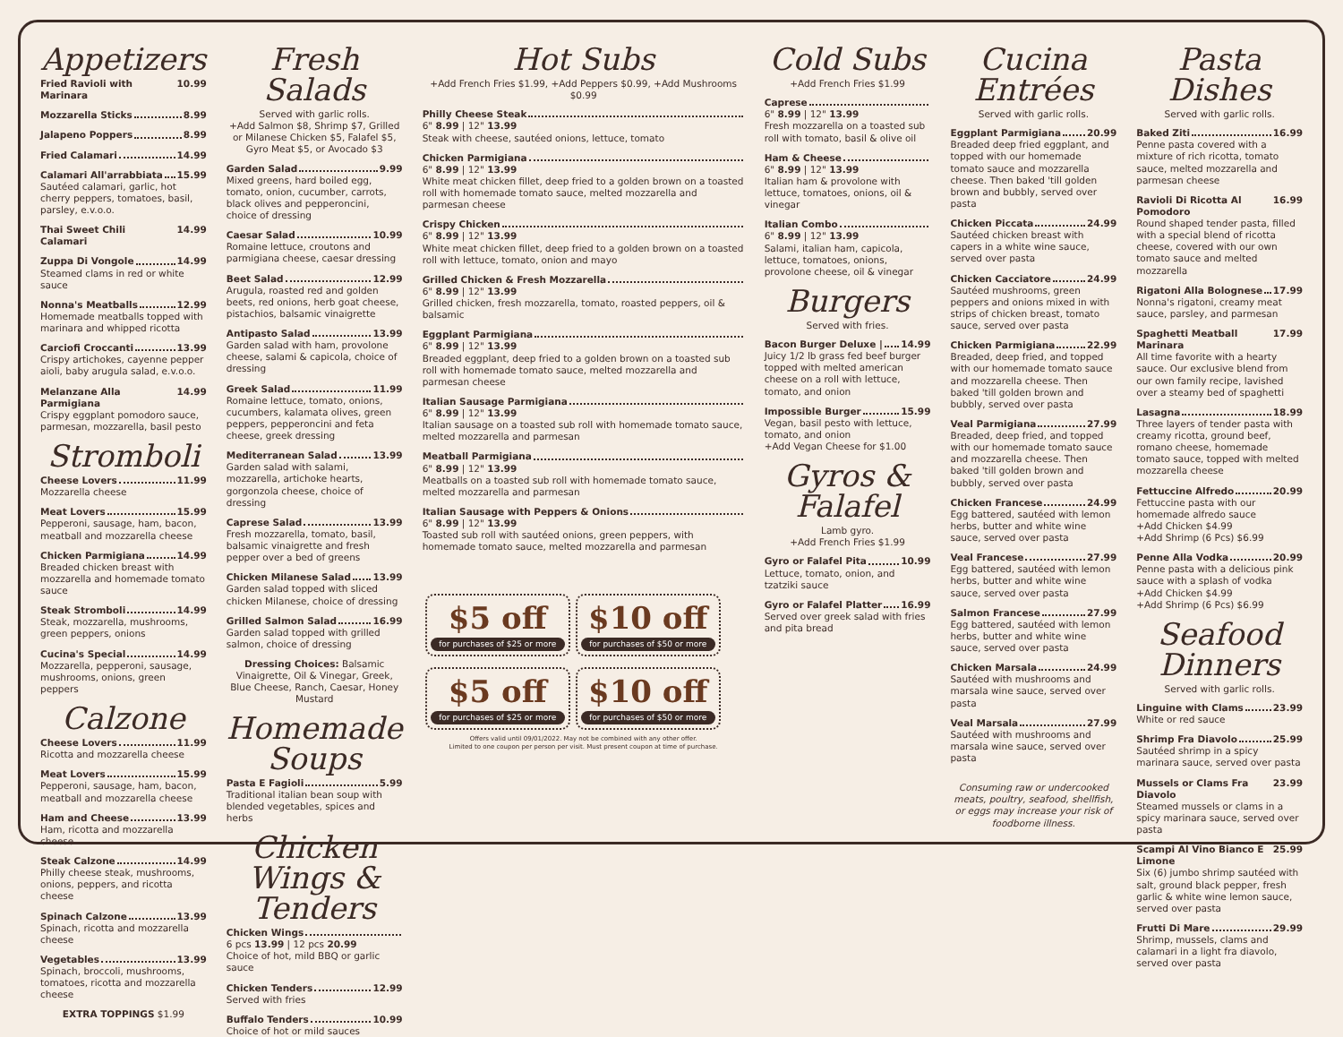Appetizers
Fried Ravioli with Marinara 10.99
Mozzarella Sticks 8.99
Jalapeno Poppers 8.99
Fried Calamari 14.99
Calamari All'arrabbiata 15.99
Sautéed calamari, garlic, hot cherry peppers, tomatoes, basil, parsley, e.v.o.o.
Thai Sweet Chili Calamari 14.99
Zuppa Di Vongole 14.99
Steamed clams in red or white sauce
Nonna's Meatballs 12.99
Homemade meatballs topped with marinara and whipped ricotta
Carciofi Croccanti 13.99
Crispy artichokes, cayenne pepper aioli, baby arugula salad, e.v.o.o.
Melanzane Alla Parmigiana 14.99
Crispy eggplant pomodoro sauce, parmesan, mozzarella, basil pesto
Stromboli
Cheese Lovers 11.99
Mozzarella cheese
Meat Lovers 15.99
Pepperoni, sausage, ham, bacon, meatball and mozzarella cheese
Chicken Parmigiana 14.99
Breaded chicken breast with mozzarella and homemade tomato sauce
Steak Stromboli 14.99
Steak, mozzarella, mushrooms, green peppers, onions
Cucina's Special 14.99
Mozzarella, pepperoni, sausage, mushrooms, onions, green peppers
Calzone
Cheese Lovers 11.99
Ricotta and mozzarella cheese
Meat Lovers 15.99
Pepperoni, sausage, ham, bacon, meatball and mozzarella cheese
Ham and Cheese 13.99
Ham, ricotta and mozzarella cheese
Steak Calzone 14.99
Philly cheese steak, mushrooms, onions, peppers, and ricotta cheese
Spinach Calzone 13.99
Spinach, ricotta and mozzarella cheese
Vegetables 13.99
Spinach, broccoli, mushrooms, tomatoes, ricotta and mozzarella cheese
EXTRA TOPPINGS $1.99
Fresh Salads
Served with garlic rolls.
+Add Salmon $8, Shrimp $7, Grilled or Milanese Chicken $5, Falafel $5, Gyro Meat $5, or Avocado $3
Garden Salad 9.99
Mixed greens, hard boiled egg, tomato, onion, cucumber, carrots, black olives and pepperoncini, choice of dressing
Caesar Salad 10.99
Romaine lettuce, croutons and parmigiana cheese, caesar dressing
Beet Salad 12.99
Arugula, roasted red and golden beets, red onions, herb goat cheese, pistachios, balsamic vinaigrette
Antipasto Salad 13.99
Garden salad with ham, provolone cheese, salami & capicola, choice of dressing
Greek Salad 11.99
Romaine lettuce, tomato, onions, cucumbers, kalamata olives, green peppers, pepperoncini and feta cheese, greek dressing
Mediterranean Salad 13.99
Garden salad with salami, mozzarella, artichoke hearts, gorgonzola cheese, choice of dressing
Caprese Salad 13.99
Fresh mozzarella, tomato, basil, balsamic vinaigrette and fresh pepper over a bed of greens
Chicken Milanese Salad 13.99
Garden salad topped with sliced chicken Milanese, choice of dressing
Grilled Salmon Salad 16.99
Garden salad topped with grilled salmon, choice of dressing
Dressing Choices: Balsamic Vinaigrette, Oil & Vinegar, Greek, Blue Cheese, Ranch, Caesar, Honey Mustard
Homemade Soups
Pasta E Fagioli 5.99
Traditional italian bean soup with blended vegetables, spices and herbs
Chicken Wings & Tenders
Chicken Wings
6 pcs 13.99 | 12 pcs 20.99
Choice of hot, mild BBQ or garlic sauce
Chicken Tenders 12.99
Served with fries
Buffalo Tenders 10.99
Choice of hot or mild sauces
Hot Subs
+Add French Fries $1.99, +Add Peppers $0.99, +Add Mushrooms $0.99
Philly Cheese Steak
6" 8.99 | 12" 13.99
Steak with cheese, sautéed onions, lettuce, tomato
Chicken Parmigiana
6" 8.99 | 12" 13.99
White meat chicken fillet, deep fried to a golden brown on a toasted roll with homemade tomato sauce, melted mozzarella and parmesan cheese
Crispy Chicken
6" 8.99 | 12" 13.99
White meat chicken fillet, deep fried to a golden brown on a toasted roll with lettuce, tomato, onion and mayo
Grilled Chicken & Fresh Mozzarella
6" 8.99 | 12" 13.99
Grilled chicken, fresh mozzarella, tomato, roasted peppers, oil & balsamic
Eggplant Parmigiana
6" 8.99 | 12" 13.99
Breaded eggplant, deep fried to a golden brown on a toasted sub roll with homemade tomato sauce, melted mozzarella and parmesan cheese
Italian Sausage Parmigiana
6" 8.99 | 12" 13.99
Italian sausage on a toasted sub roll with homemade tomato sauce, melted mozzarella and parmesan
Meatball Parmigiana
6" 8.99 | 12" 13.99
Meatballs on a toasted sub roll with homemade tomato sauce, melted mozzarella and parmesan
Italian Sausage with Peppers & Onions
6" 8.99 | 12" 13.99
Toasted sub roll with sautéed onions, green peppers, with homemade tomato sauce, melted mozzarella and parmesan
$5 off
for purchases of $25 or more
$10 off
for purchases of $50 or more
$5 off
for purchases of $25 or more
$10 off
for purchases of $50 or more
Offers valid until 09/01/2022. May not be combined with any other offer.
Limited to one coupon per person per visit. Must present coupon at time of purchase.
Cold Subs
+Add French Fries $1.99
Caprese
6" 8.99 | 12" 13.99
Fresh mozzarella on a toasted sub roll with tomato, basil & olive oil
Ham & Cheese
6" 8.99 | 12" 13.99
Italian ham & provolone with lettuce, tomatoes, onions, oil & vinegar
Italian Combo
6" 8.99 | 12" 13.99
Salami, italian ham, capicola, lettuce, tomatoes, onions, provolone cheese, oil & vinegar
Burgers
Served with fries.
Bacon Burger Deluxe | 14.99
Juicy 1/2 lb grass fed beef burger topped with melted american cheese on a roll with lettuce, tomato, and onion
Impossible Burger 15.99
Vegan, basil pesto with lettuce, tomato, and onion
+Add Vegan Cheese for $1.00
Gyros & Falafel
Lamb gyro.
+Add French Fries $1.99
Gyro or Falafel Pita 10.99
Lettuce, tomato, onion, and tzatziki sauce
Gyro or Falafel Platter 16.99
Served over greek salad with fries and pita bread
Cucina Entrées
Served with garlic rolls.
Eggplant Parmigiana 20.99
Breaded deep fried eggplant, and topped with our homemade tomato sauce and mozzarella cheese. Then baked 'till golden brown and bubbly, served over pasta
Chicken Piccata 24.99
Sautéed chicken breast with capers in a white wine sauce, served over pasta
Chicken Cacciatore 24.99
Sautéed mushrooms, green peppers and onions mixed in with strips of chicken breast, tomato sauce, served over pasta
Chicken Parmigiana 22.99
Breaded, deep fried, and topped with our homemade tomato sauce and mozzarella cheese. Then baked 'till golden brown and bubbly, served over pasta
Veal Parmigiana 27.99
Breaded, deep fried, and topped with our homemade tomato sauce and mozzarella cheese. Then baked 'till golden brown and bubbly, served over pasta
Chicken Francese 24.99
Egg battered, sautéed with lemon herbs, butter and white wine sauce, served over pasta
Veal Francese 27.99
Egg battered, sautéed with lemon herbs, butter and white wine sauce, served over pasta
Salmon Francese 27.99
Egg battered, sautéed with lemon herbs, butter and white wine sauce, served over pasta
Chicken Marsala 24.99
Sautéed with mushrooms and marsala wine sauce, served over pasta
Veal Marsala 27.99
Sautéed with mushrooms and marsala wine sauce, served over pasta
Consuming raw or undercooked meats, poultry, seafood, shellfish, or eggs may increase your risk of foodborne illness.
Pasta Dishes
Served with garlic rolls.
Baked Ziti 16.99
Penne pasta covered with a mixture of rich ricotta, tomato sauce, melted mozzarella and parmesan cheese
Ravioli Di Ricotta Al Pomodoro 16.99
Round shaped tender pasta, filled with a special blend of ricotta cheese, covered with our own tomato sauce and melted mozzarella
Rigatoni Alla Bolognese 17.99
Nonna's rigatoni, creamy meat sauce, parsley, and parmesan
Spaghetti Meatball Marinara 17.99
All time favorite with a hearty sauce. Our exclusive blend from our own family recipe, lavished over a steamy bed of spaghetti
Lasagna 18.99
Three layers of tender pasta with creamy ricotta, ground beef, romano cheese, homemade tomato sauce, topped with melted mozzarella cheese
Fettuccine Alfredo 20.99
Fettuccine pasta with our homemade alfredo sauce
+Add Chicken $4.99
+Add Shrimp (6 Pcs) $6.99
Penne Alla Vodka 20.99
Penne pasta with a delicious pink sauce with a splash of vodka
+Add Chicken $4.99
+Add Shrimp (6 Pcs) $6.99
Seafood Dinners
Served with garlic rolls.
Linguine with Clams 23.99
White or red sauce
Shrimp Fra Diavolo 25.99
Sautéed shrimp in a spicy marinara sauce, served over pasta
Mussels or Clams Fra Diavolo 23.99
Steamed mussels or clams in a spicy marinara sauce, served over pasta
Scampi Al Vino Bianco E Limone 25.99
Six (6) jumbo shrimp sautéed with salt, ground black pepper, fresh garlic & white wine lemon sauce, served over pasta
Frutti Di Mare 29.99
Shrimp, mussels, clams and calamari in a light fra diavolo, served over pasta